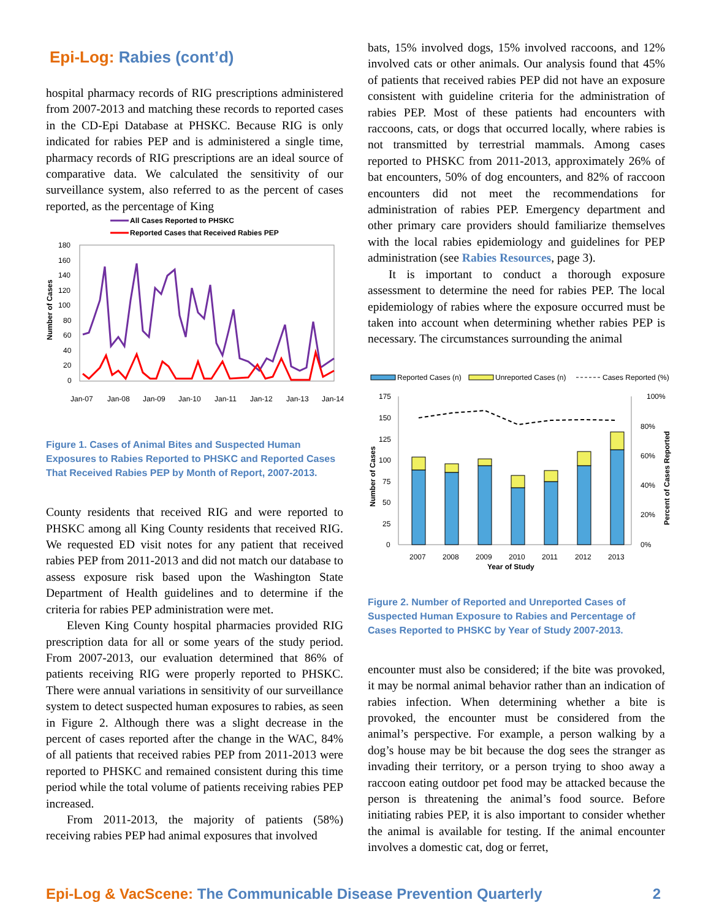Epi-Log: Rabies (cont’d)
hospital pharmacy records of RIG prescriptions administered from 2007-2013 and matching these records to reported cases in the CD-Epi Database at PHSKC. Because RIG is only indicated for rabies PEP and is administered a single time, pharmacy records of RIG prescriptions are an ideal source of comparative data. We calculated the sensitivity of our surveillance system, also referred to as the percent of cases reported, as the percentage of King
All Cases Reported to PHSKC
Reported Cases that Received Rabies PEP
180
160
140
120
100
80
60
40
20
0
Number of Cases
Jan-07
Jan-08
Jan-09
Jan-10
Jan-11
Jan-12
Jan-13
Jan-14
Figure 1. Cases of Animal Bites and Suspected Human Exposures to Rabies Reported to PHSKC and Reported Cases That Received Rabies PEP by Month of Report, 2007-2013.
County residents that received RIG and were reported to PHSKC among all King County residents that received RIG. We requested ED visit notes for any patient that received rabies PEP from 2011-2013 and did not match our database to assess exposure risk based upon the Washington State Department of Health guidelines and to determine if the criteria for rabies PEP administration were met.
Eleven King County hospital pharmacies provided RIG prescription data for all or some years of the study period. From 2007-2013, our evaluation determined that 86% of patients receiving RIG were properly reported to PHSKC. There were annual variations in sensitivity of our surveillance system to detect suspected human exposures to rabies, as seen in Figure 2. Although there was a slight decrease in the percent of cases reported after the change in the WAC, 84% of all patients that received rabies PEP from 2011-2013 were reported to PHSKC and remained consistent during this time period while the total volume of patients receiving rabies PEP increased.
From 2011-2013, the majority of patients (58%) receiving rabies PEP had animal exposures that involved
bats, 15% involved dogs, 15% involved raccoons, and 12% involved cats or other animals. Our analysis found that 45% of patients that received rabies PEP did not have an exposure consistent with guideline criteria for the administration of rabies PEP. Most of these patients had encounters with raccoons, cats, or dogs that occurred locally, where rabies is not transmitted by terrestrial mammals. Among cases reported to PHSKC from 2011-2013, approximately 26% of bat encounters, 50% of dog encounters, and 82% of raccoon encounters did not meet the recommendations for administration of rabies PEP. Emergency department and other primary care providers should familiarize themselves with the local rabies epidemiology and guidelines for PEP administration (see Rabies Resources, page 3).
It is important to conduct a thorough exposure assessment to determine the need for rabies PEP. The local epidemiology of rabies where the exposure occurred must be taken into account when determining whether rabies PEP is necessary. The circumstances surrounding the animal
Reported Cases (n)
Unreported Cases (n)
Cases Reported (%)
175
150
125
100
75
50
25
0
100%
80%
60%
40%
20%
0%
Number of Cases
Percent of Cases Reported
2007
2008
2009
2010
2011
2012
2013
Year of Study
Figure 2. Number of Reported and Unreported Cases of Suspected Human Exposure to Rabies and Percentage of Cases Reported to PHSKC by Year of Study 2007-2013.
encounter must also be considered; if the bite was provoked, it may be normal animal behavior rather than an indication of rabies infection. When determining whether a bite is provoked, the encounter must be considered from the animal’s perspective. For example, a person walking by a dog’s house may be bit because the dog sees the stranger as invading their territory, or a person trying to shoo away a raccoon eating outdoor pet food may be attacked because the person is threatening the animal’s food source. Before initiating rabies PEP, it is also important to consider whether the animal is available for testing. If the animal encounter involves a domestic cat, dog or ferret,
Epi-Log & VacScene: The Communicable Disease Prevention Quarterly
2